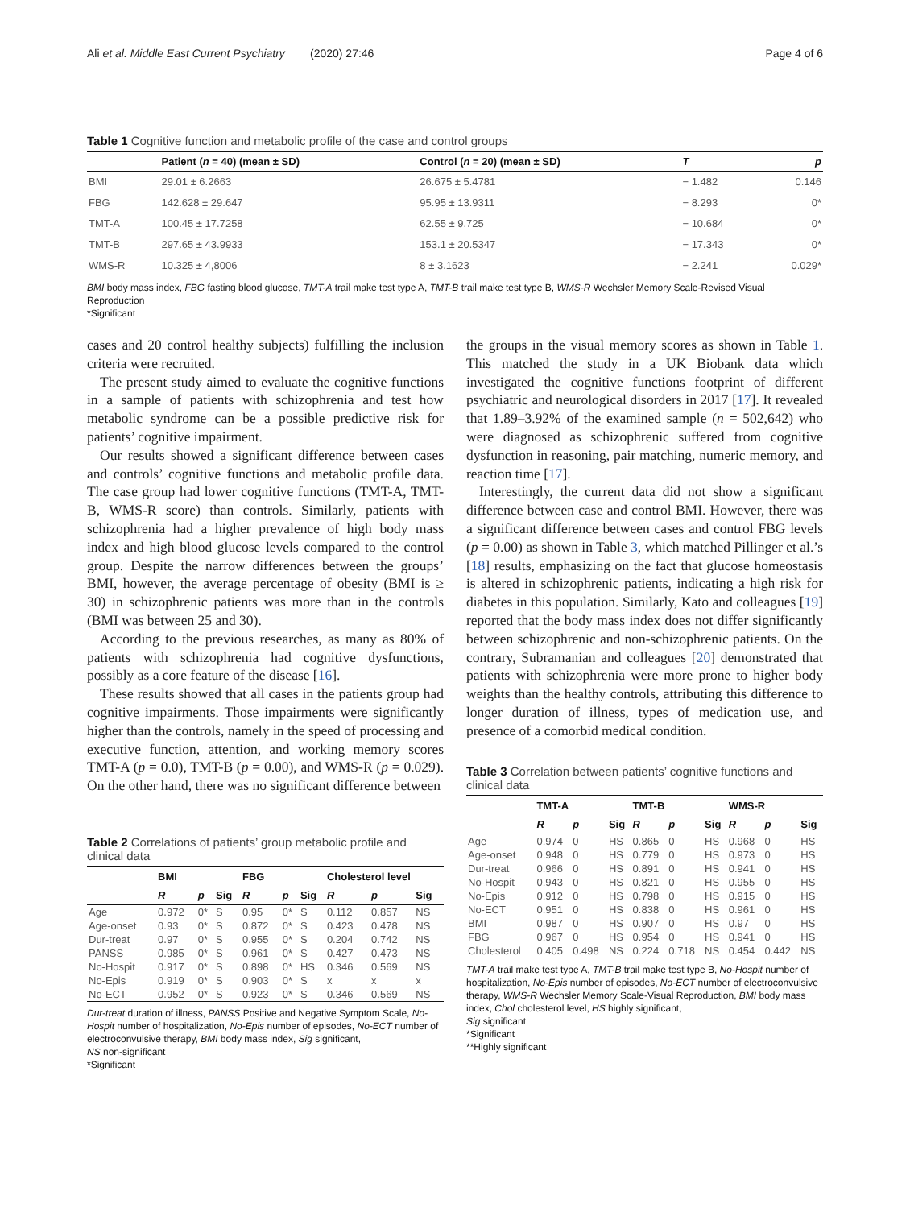Ali et al. Middle East Current Psychiatry (2020) 27:46 Page 4 of 6
Table 1 Cognitive function and metabolic profile of the case and control groups
| | Patient ( n = 40) (mean ± SD) | Control ( n = 20) (mean ± SD) | T | p |
| --- | --- | --- | --- | --- |
| BMI | 29.01 ± 6.2663 | 26.675 ± 5.4781 | − 1.482 | 0.146 |
| FBG | 142.628 ± 29.647 | 95.95 ± 13.9311 | − 8.293 | 0* |
| TMT-A | 100.45 ± 17.7258 | 62.55 ± 9.725 | − 10.684 | 0* |
| TMT-B | 297.65 ± 43.9933 | 153.1 ± 20.5347 | − 17.343 | 0* |
| WMS-R | 10.325 ± 4,8006 | 8 ± 3.1623 | − 2.241 | 0.029* |
BMI body mass index, FBG fasting blood glucose, TMT-A trail make test type A, TMT-B trail make test type B, WMS-R Wechsler Memory Scale-Revised Visual Reproduction
*Significant
cases and 20 control healthy subjects) fulfilling the inclusion criteria were recruited.
The present study aimed to evaluate the cognitive functions in a sample of patients with schizophrenia and test how metabolic syndrome can be a possible predictive risk for patients’ cognitive impairment.
Our results showed a significant difference between cases and controls’ cognitive functions and metabolic profile data. The case group had lower cognitive functions (TMT-A, TMT-B, WMS-R score) than controls. Similarly, patients with schizophrenia had a higher prevalence of high body mass index and high blood glucose levels compared to the control group. Despite the narrow differences between the groups’ BMI, however, the average percentage of obesity (BMI is ≥ 30) in schizophrenic patients was more than in the controls (BMI was between 25 and 30).
According to the previous researches, as many as 80% of patients with schizophrenia had cognitive dysfunctions, possibly as a core feature of the disease [16].
These results showed that all cases in the patients group had cognitive impairments. Those impairments were significantly higher than the controls, namely in the speed of processing and executive function, attention, and working memory scores TMT-A (p = 0.0), TMT-B (p = 0.00), and WMS-R (p = 0.029). On the other hand, there was no significant difference between
Table 2 Correlations of patients’ group metabolic profile and clinical data
| | BMI | | | FBG | | | Cholesterol level | | |
| --- | --- | --- | --- | --- | --- | --- | --- | --- | --- |
| | R | p | Sig | R | p | Sig | R | p | Sig |
| Age | 0.972 | 0* | S | 0.95 | 0* | S | 0.112 | 0.857 | NS |
| Age-onset | 0.93 | 0* | S | 0.872 | 0* | S | 0.423 | 0.478 | NS |
| Dur-treat | 0.97 | 0* | S | 0.955 | 0* | S | 0.204 | 0.742 | NS |
| PANSS | 0.985 | 0* | S | 0.961 | 0* | S | 0.427 | 0.473 | NS |
| No-Hospit | 0.917 | 0* | S | 0.898 | 0* | HS | 0.346 | 0.569 | NS |
| No-Epis | 0.919 | 0* | S | 0.903 | 0* | S | x | x | x |
| No-ECT | 0.952 | 0* | S | 0.923 | 0* | S | 0.346 | 0.569 | NS |
Dur-treat duration of illness, PANSS Positive and Negative Symptom Scale, No-Hospit number of hospitalization, No-Epis number of episodes, No-ECT number of electroconvulsive therapy, BMI body mass index, Sig significant,
NS non-significant
*Significant
the groups in the visual memory scores as shown in Table 1. This matched the study in a UK Biobank data which investigated the cognitive functions footprint of different psychiatric and neurological disorders in 2017 [17]. It revealed that 1.89–3.92% of the examined sample (n = 502,642) who were diagnosed as schizophrenic suffered from cognitive dysfunction in reasoning, pair matching, numeric memory, and reaction time [17].
Interestingly, the current data did not show a significant difference between case and control BMI. However, there was a significant difference between cases and control FBG levels (p = 0.00) as shown in Table 3, which matched Pillinger et al.’s [18] results, emphasizing on the fact that glucose homeostasis is altered in schizophrenic patients, indicating a high risk for diabetes in this population. Similarly, Kato and colleagues [19] reported that the body mass index does not differ significantly between schizophrenic and non-schizophrenic patients. On the contrary, Subramanian and colleagues [20] demonstrated that patients with schizophrenia were more prone to higher body weights than the healthy controls, attributing this difference to longer duration of illness, types of medication use, and presence of a comorbid medical condition.
Table 3 Correlation between patients’ cognitive functions and clinical data
| | TMT-A | | | TMT-B | | | WMS-R | | |
| --- | --- | --- | --- | --- | --- | --- | --- | --- | --- |
| | R | p | Sig | R | p | Sig | R | p | Sig |
| Age | 0.974 | 0 | HS | 0.865 | 0 | HS | 0.968 | 0 | HS |
| Age-onset | 0.948 | 0 | HS | 0.779 | 0 | HS | 0.973 | 0 | HS |
| Dur-treat | 0.966 | 0 | HS | 0.891 | 0 | HS | 0.941 | 0 | HS |
| No-Hospit | 0.943 | 0 | HS | 0.821 | 0 | HS | 0.955 | 0 | HS |
| No-Epis | 0.912 | 0 | HS | 0.798 | 0 | HS | 0.915 | 0 | HS |
| No-ECT | 0.951 | 0 | HS | 0.838 | 0 | HS | 0.961 | 0 | HS |
| BMI | 0.987 | 0 | HS | 0.907 | 0 | HS | 0.97 | 0 | HS |
| FBG | 0.967 | 0 | HS | 0.954 | 0 | HS | 0.941 | 0 | HS |
| Cholesterol | 0.405 | 0.498 | NS | 0.224 | 0.718 | NS | 0.454 | 0.442 | NS |
TMT-A trail make test type A, TMT-B trail make test type B, No-Hospit number of hospitalization, No-Epis number of episodes, No-ECT number of electroconvulsive therapy, WMS-R Wechsler Memory Scale-Visual Reproduction, BMI body mass index, Chol cholesterol level, HS highly significant,
Sig significant
*Significant
**Highly significant